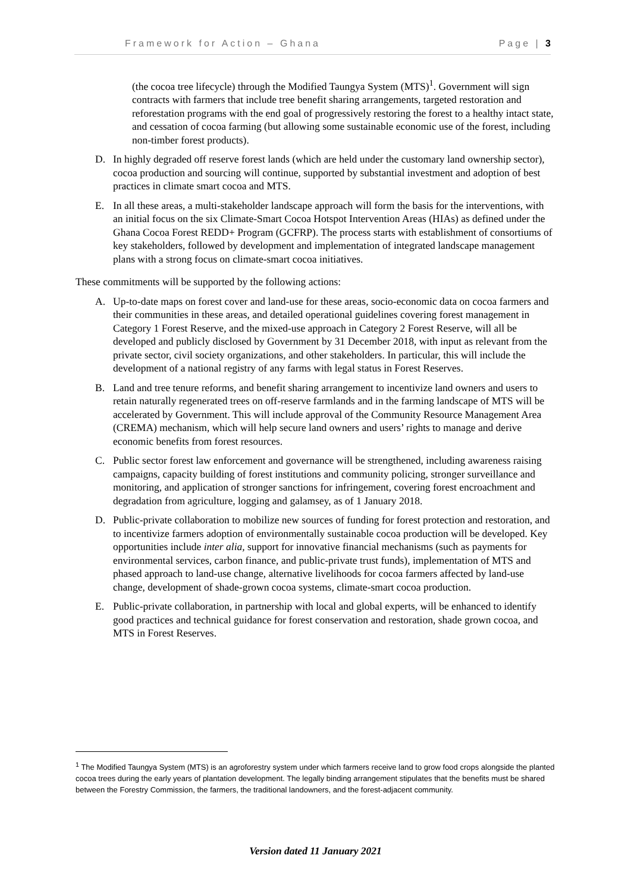Framework for Action – Ghana Page | 3
(the cocoa tree lifecycle) through the Modified Taungya System (MTS)<sup>1</sup>. Government will sign contracts with farmers that include tree benefit sharing arrangements, targeted restoration and reforestation programs with the end goal of progressively restoring the forest to a healthy intact state, and cessation of cocoa farming (but allowing some sustainable economic use of the forest, including non-timber forest products).
D. In highly degraded off reserve forest lands (which are held under the customary land ownership sector), cocoa production and sourcing will continue, supported by substantial investment and adoption of best practices in climate smart cocoa and MTS.
E. In all these areas, a multi-stakeholder landscape approach will form the basis for the interventions, with an initial focus on the six Climate-Smart Cocoa Hotspot Intervention Areas (HIAs) as defined under the Ghana Cocoa Forest REDD+ Program (GCFRP). The process starts with establishment of consortiums of key stakeholders, followed by development and implementation of integrated landscape management plans with a strong focus on climate-smart cocoa initiatives.
These commitments will be supported by the following actions:
A. Up-to-date maps on forest cover and land-use for these areas, socio-economic data on cocoa farmers and their communities in these areas, and detailed operational guidelines covering forest management in Category 1 Forest Reserve, and the mixed-use approach in Category 2 Forest Reserve, will all be developed and publicly disclosed by Government by 31 December 2018, with input as relevant from the private sector, civil society organizations, and other stakeholders. In particular, this will include the development of a national registry of any farms with legal status in Forest Reserves.
B. Land and tree tenure reforms, and benefit sharing arrangement to incentivize land owners and users to retain naturally regenerated trees on off-reserve farmlands and in the farming landscape of MTS will be accelerated by Government. This will include approval of the Community Resource Management Area (CREMA) mechanism, which will help secure land owners and users’ rights to manage and derive economic benefits from forest resources.
C. Public sector forest law enforcement and governance will be strengthened, including awareness raising campaigns, capacity building of forest institutions and community policing, stronger surveillance and monitoring, and application of stronger sanctions for infringement, covering forest encroachment and degradation from agriculture, logging and galamsey, as of 1 January 2018.
D. Public-private collaboration to mobilize new sources of funding for forest protection and restoration, and to incentivize farmers adoption of environmentally sustainable cocoa production will be developed. Key opportunities include inter alia, support for innovative financial mechanisms (such as payments for environmental services, carbon finance, and public-private trust funds), implementation of MTS and phased approach to land-use change, alternative livelihoods for cocoa farmers affected by land-use change, development of shade-grown cocoa systems, climate-smart cocoa production.
E. Public-private collaboration, in partnership with local and global experts, will be enhanced to identify good practices and technical guidance for forest conservation and restoration, shade grown cocoa, and MTS in Forest Reserves.
<sup>1</sup> The Modified Taungya System (MTS) is an agroforestry system under which farmers receive land to grow food crops alongside the planted cocoa trees during the early years of plantation development. The legally binding arrangement stipulates that the benefits must be shared between the Forestry Commission, the farmers, the traditional landowners, and the forest-adjacent community.
Version dated 11 January 2021